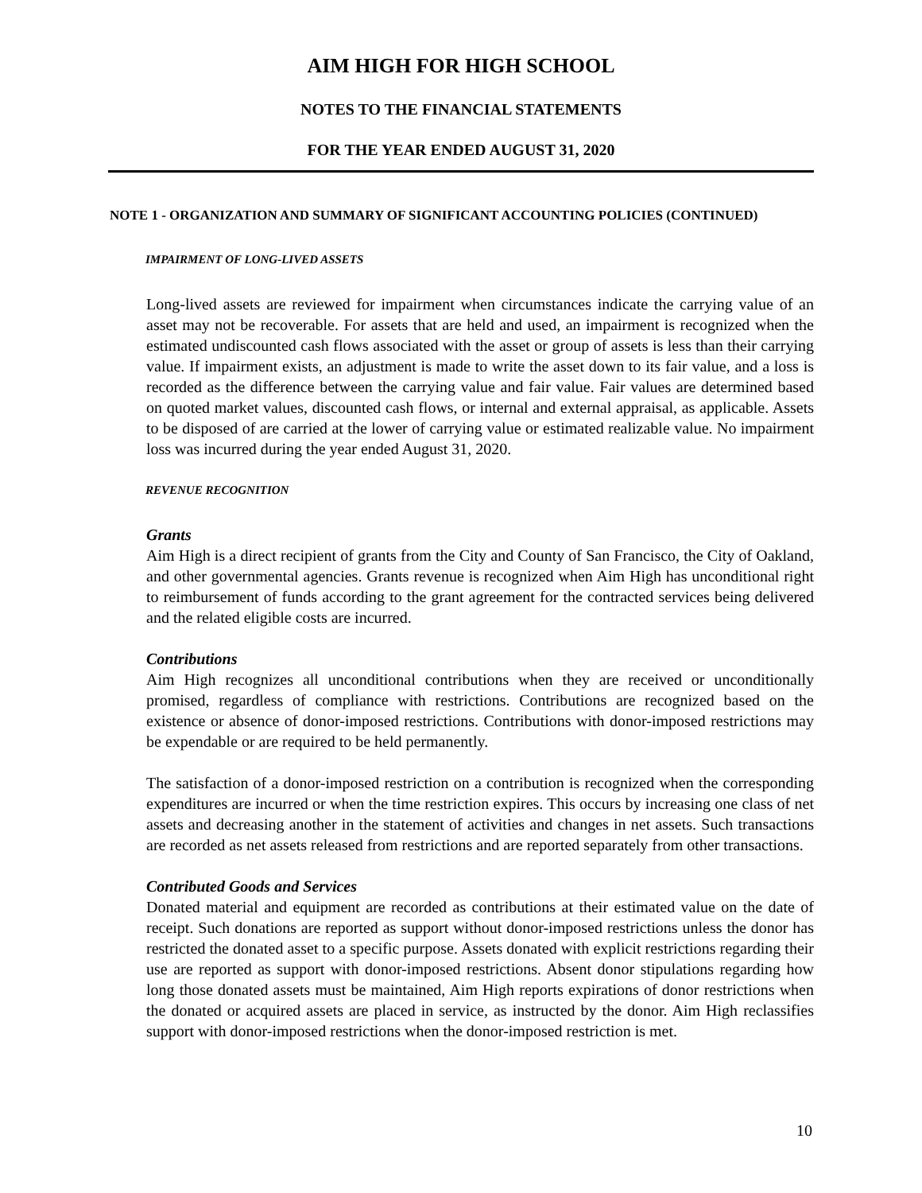AIM HIGH FOR HIGH SCHOOL
NOTES TO THE FINANCIAL STATEMENTS
FOR THE YEAR ENDED AUGUST 31, 2020
NOTE 1 - ORGANIZATION AND SUMMARY OF SIGNIFICANT ACCOUNTING POLICIES (CONTINUED)
IMPAIRMENT OF LONG-LIVED ASSETS
Long-lived assets are reviewed for impairment when circumstances indicate the carrying value of an asset may not be recoverable. For assets that are held and used, an impairment is recognized when the estimated undiscounted cash flows associated with the asset or group of assets is less than their carrying value. If impairment exists, an adjustment is made to write the asset down to its fair value, and a loss is recorded as the difference between the carrying value and fair value. Fair values are determined based on quoted market values, discounted cash flows, or internal and external appraisal, as applicable. Assets to be disposed of are carried at the lower of carrying value or estimated realizable value. No impairment loss was incurred during the year ended August 31, 2020.
REVENUE RECOGNITION
Grants
Aim High is a direct recipient of grants from the City and County of San Francisco, the City of Oakland, and other governmental agencies. Grants revenue is recognized when Aim High has unconditional right to reimbursement of funds according to the grant agreement for the contracted services being delivered and the related eligible costs are incurred.
Contributions
Aim High recognizes all unconditional contributions when they are received or unconditionally promised, regardless of compliance with restrictions. Contributions are recognized based on the existence or absence of donor-imposed restrictions. Contributions with donor-imposed restrictions may be expendable or are required to be held permanently.
The satisfaction of a donor-imposed restriction on a contribution is recognized when the corresponding expenditures are incurred or when the time restriction expires. This occurs by increasing one class of net assets and decreasing another in the statement of activities and changes in net assets. Such transactions are recorded as net assets released from restrictions and are reported separately from other transactions.
Contributed Goods and Services
Donated material and equipment are recorded as contributions at their estimated value on the date of receipt. Such donations are reported as support without donor-imposed restrictions unless the donor has restricted the donated asset to a specific purpose. Assets donated with explicit restrictions regarding their use are reported as support with donor-imposed restrictions. Absent donor stipulations regarding how long those donated assets must be maintained, Aim High reports expirations of donor restrictions when the donated or acquired assets are placed in service, as instructed by the donor. Aim High reclassifies support with donor-imposed restrictions when the donor-imposed restriction is met.
10